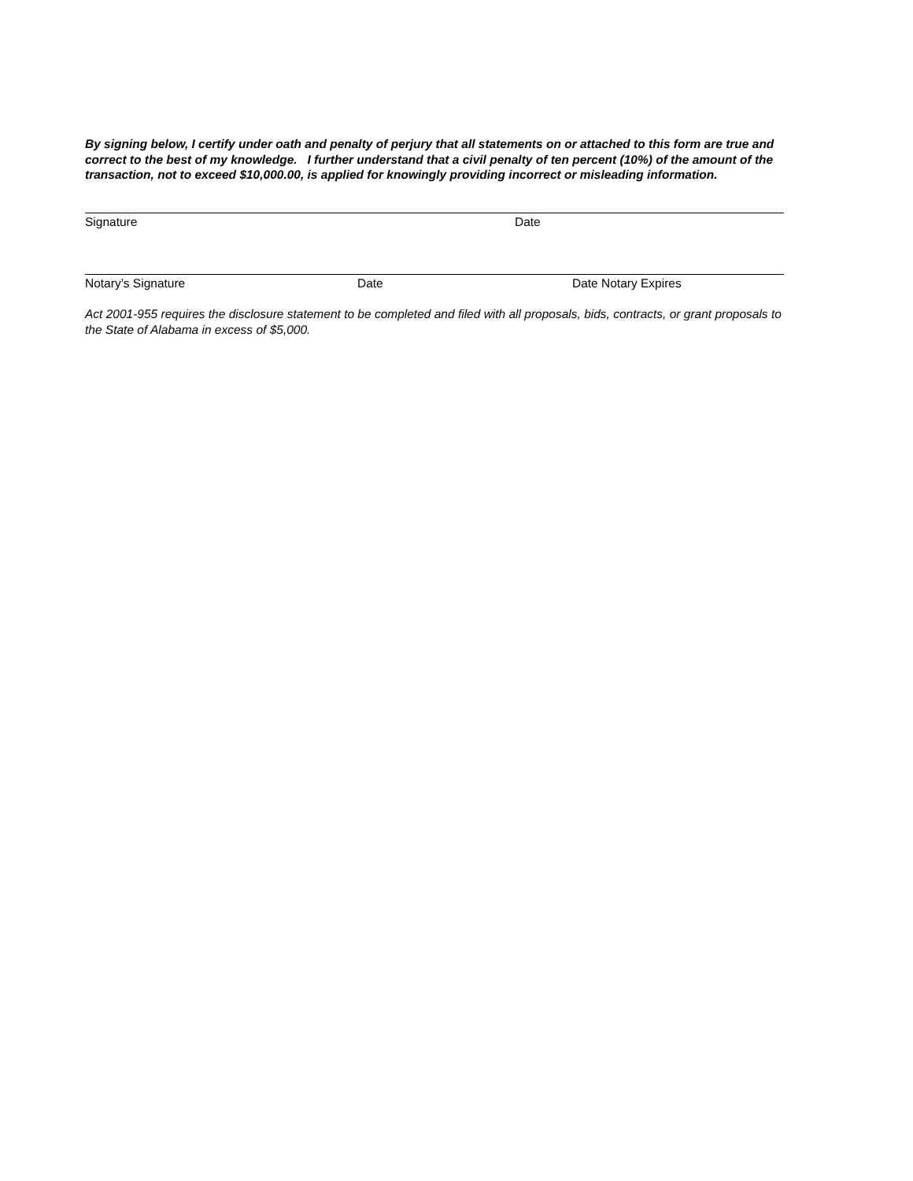By signing below, I certify under oath and penalty of perjury that all statements on or attached to this form are true and correct to the best of my knowledge. I further understand that a civil penalty of ten percent (10%) of the amount of the transaction, not to exceed $10,000.00, is applied for knowingly providing incorrect or misleading information.
Signature Date
Notary’s Signature Date Date Notary Expires
Act 2001-955 requires the disclosure statement to be completed and filed with all proposals, bids, contracts, or grant proposals to the State of Alabama in excess of $5,000.